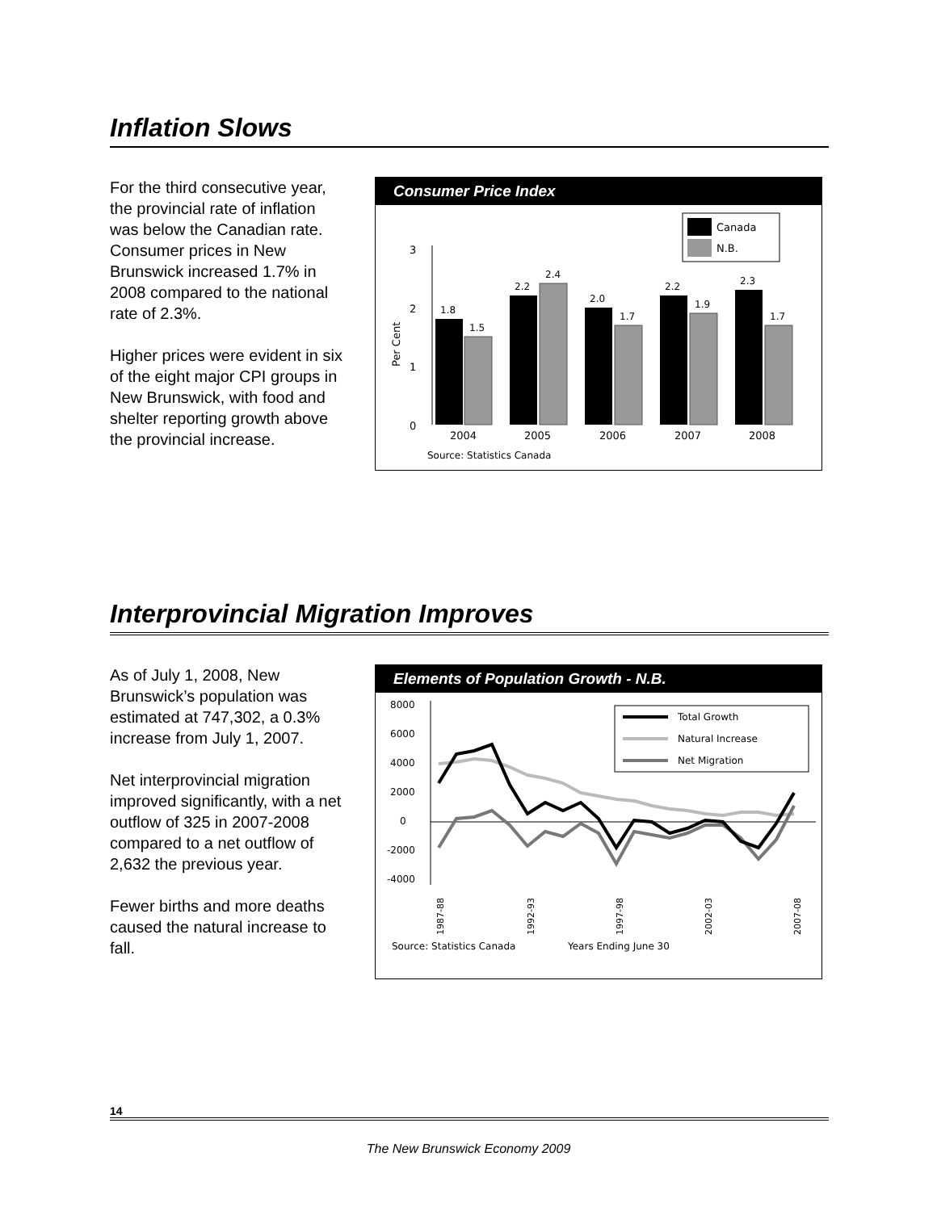Inflation Slows
For the third consecutive year, the provincial rate of inflation was below the Canadian rate. Consumer prices in New Brunswick increased 1.7% in 2008 compared to the national rate of 2.3%.
Higher prices were evident in six of the eight major CPI groups in New Brunswick, with food and shelter reporting growth above the provincial increase.
Consumer Price Index
Canada
N.B.
3
2
1
0
Per Cent
1.8
1.5
2.2
2.4
2.0
1.7
2.2
1.9
2.3
1.7
2004
2005
2006
2007
2008
Source: Statistics Canada
Interprovincial Migration Improves
As of July 1, 2008, New Brunswick’s population was estimated at 747,302, a 0.3% increase from July 1, 2007.
Net interprovincial migration improved significantly, with a net outflow of 325 in 2007-2008 compared to a net outflow of 2,632 the previous year.
Fewer births and more deaths caused the natural increase to fall.
Elements of Population Growth - N.B.
8000
6000
4000
2000
0
-2000
-4000
Total Growth
Natural Increase
Net Migration
1987-88
1992-93
1997-98
2002-03
2007-08
Source: Statistics Canada
Years Ending June 30
14
The New Brunswick Economy 2009